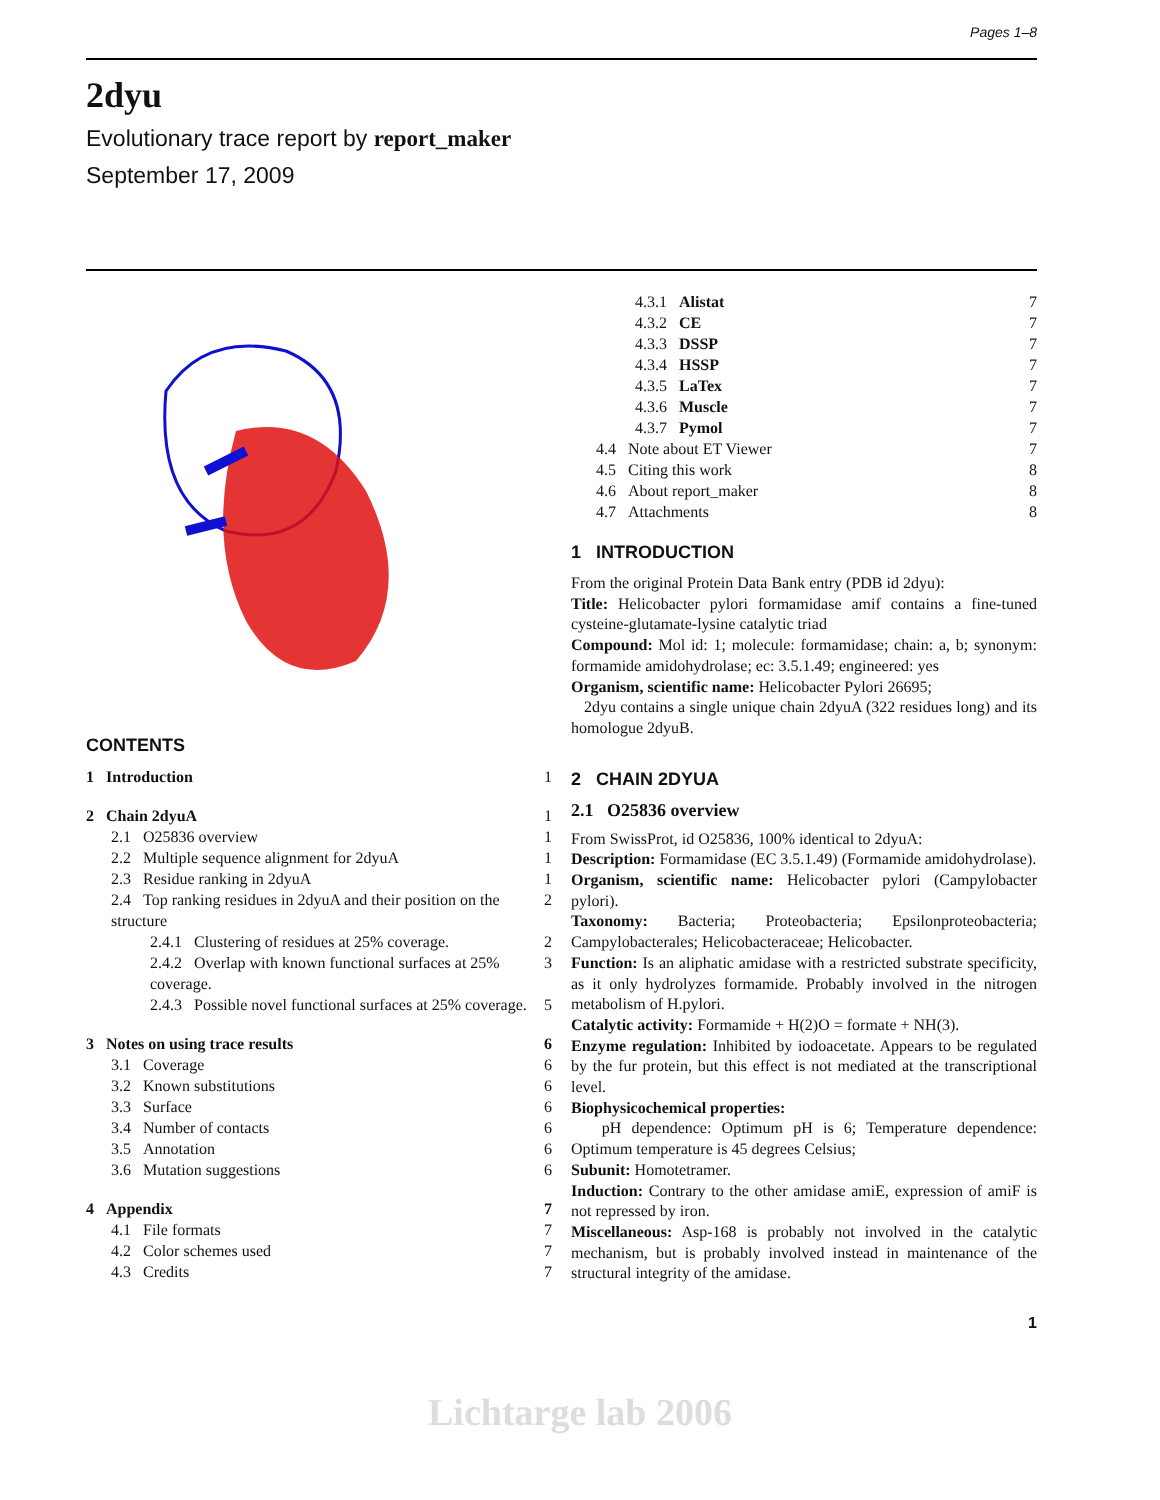Pages 1–8
2dyu
Evolutionary trace report by report_maker
September 17, 2009
CONTENTS
1 Introduction 1
2 Chain 2dyuA 1
2.1 O25836 overview 1
2.2 Multiple sequence alignment for 2dyuA 1
2.3 Residue ranking in 2dyuA 1
2.4 Top ranking residues in 2dyuA and their position on the structure 2
2.4.1 Clustering of residues at 25% coverage. 2
2.4.2 Overlap with known functional surfaces at 25% coverage. 3
2.4.3 Possible novel functional surfaces at 25% coverage. 5
3 Notes on using trace results 6
3.1 Coverage 6
3.2 Known substitutions 6
3.3 Surface 6
3.4 Number of contacts 6
3.5 Annotation 6
3.6 Mutation suggestions 6
4 Appendix 7
4.1 File formats 7
4.2 Color schemes used 7
4.3 Credits 7
4.3.1 Alistat 7
4.3.2 CE 7
4.3.3 DSSP 7
4.3.4 HSSP 7
4.3.5 LaTex 7
4.3.6 Muscle 7
4.3.7 Pymol 7
4.4 Note about ET Viewer 7
4.5 Citing this work 8
4.6 About report_maker 8
4.7 Attachments 8
1 INTRODUCTION
From the original Protein Data Bank entry (PDB id 2dyu):
Title: Helicobacter pylori formamidase amif contains a fine-tuned cysteine-glutamate-lysine catalytic triad
Compound: Mol id: 1; molecule: formamidase; chain: a, b; synonym: formamide amidohydrolase; ec: 3.5.1.49; engineered: yes
Organism, scientific name: Helicobacter Pylori 26695;
2dyu contains a single unique chain 2dyuA (322 residues long) and its homologue 2dyuB.
2 CHAIN 2DYUA
2.1 O25836 overview
From SwissProt, id O25836, 100% identical to 2dyuA:
Description: Formamidase (EC 3.5.1.49) (Formamide amidohydrolase).
Organism, scientific name: Helicobacter pylori (Campylobacter pylori).
Taxonomy: Bacteria; Proteobacteria; Epsilonproteobacteria; Campylobacterales; Helicobacteraceae; Helicobacter.
Function: Is an aliphatic amidase with a restricted substrate specificity, as it only hydrolyzes formamide. Probably involved in the nitrogen metabolism of H.pylori.
Catalytic activity: Formamide + H(2)O = formate + NH(3).
Enzyme regulation: Inhibited by iodoacetate. Appears to be regulated by the fur protein, but this effect is not mediated at the transcriptional level.
Biophysicochemical properties:
pH dependence: Optimum pH is 6; Temperature dependence: Optimum temperature is 45 degrees Celsius;
Subunit: Homotetramer.
Induction: Contrary to the other amidase amiE, expression of amiF is not repressed by iron.
Miscellaneous: Asp-168 is probably not involved in the catalytic mechanism, but is probably involved instead in maintenance of the structural integrity of the amidase.
1
Lichtarge lab 2006